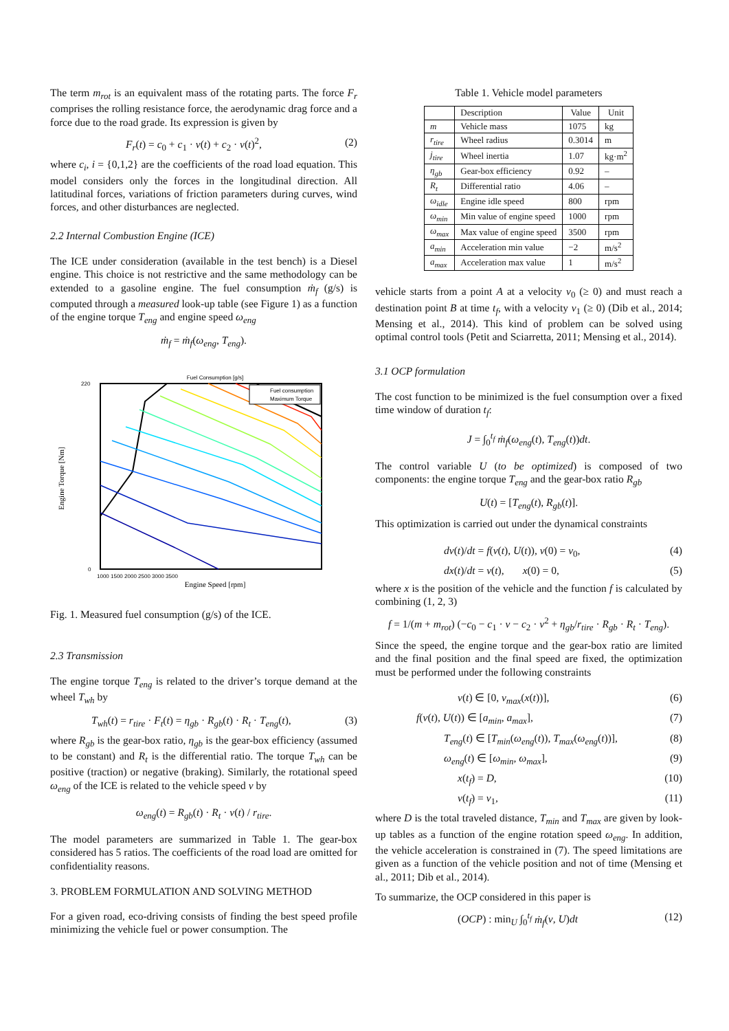The term m<sub>rot</sub> is an equivalent mass of the rotating parts. The force F<sub>r</sub> comprises the rolling resistance force, the aerodynamic drag force and a force due to the road grade. Its expression is given by
F<sub>r</sub>(t) = c<sub>0</sub> + c<sub>1</sub> · v(t) + c<sub>2</sub> · v(t)<sup>2</sup>, (2)
where c<sub>i</sub>, i = {0,1,2} are the coefficients of the road load equation. This model considers only the forces in the longitudinal direction. All latitudinal forces, variations of friction parameters during curves, wind forces, and other disturbances are neglected.
2.2 Internal Combustion Engine (ICE)
The ICE under consideration (available in the test bench) is a Diesel engine. This choice is not restrictive and the same methodology can be extended to a gasoline engine. The fuel consumption ṁ<sub>f</sub> (g/s) is computed through a measured look-up table (see Figure 1) as a function of the engine torque T<sub>eng</sub> and engine speed ω<sub>eng</sub>
ṁ<sub>f</sub> = ṁ<sub>f</sub>(ω<sub>eng</sub>, T<sub>eng</sub>).
Fuel Consumption [g/s]
0
220
1000 1500 2000 2500 3000 3500
Engine Speed [rpm]
Engine Torque [Nm]
Fuel consumption
Maximum Torque
Fig. 1. Measured fuel consumption (g/s) of the ICE.
2.3 Transmission
The engine torque T<sub>eng</sub> is related to the driver’s torque demand at the wheel T<sub>wh</sub> by
T<sub>wh</sub>(t) = r<sub>tire</sub> · F<sub>t</sub>(t) = η<sub>gb</sub> · R<sub>gb</sub>(t) · R<sub>t</sub> · T<sub>eng</sub>(t), (3)
where R<sub>gb</sub> is the gear-box ratio, η<sub>gb</sub> is the gear-box efficiency (assumed to be constant) and R<sub>t</sub> is the differential ratio. The torque T<sub>wh</sub> can be positive (traction) or negative (braking). Similarly, the rotational speed ω<sub>eng</sub> of the ICE is related to the vehicle speed v by
ω<sub>eng</sub>(t) = R<sub>gb</sub>(t) · R<sub>t</sub> · v(t) / r<sub>tire</sub>.
The model parameters are summarized in Table 1. The gear-box considered has 5 ratios. The coefficients of the road load are omitted for confidentiality reasons.
3. PROBLEM FORMULATION AND SOLVING METHOD
For a given road, eco-driving consists of finding the best speed profile minimizing the vehicle fuel or power consumption. The
Table 1. Vehicle model parameters
| | Description | Value | Unit |
| --- | --- | --- | --- |
| m | Vehicle mass | 1075 | kg |
| r<sub>tire</sub> | Wheel radius | 0.3014 | m |
| j<sub>tire</sub> | Wheel inertia | 1.07 | kg·m<sup>2</sup> |
| η<sub>gb</sub> | Gear-box efficiency | 0.92 | – |
| R<sub>t</sub> | Differential ratio | 4.06 | – |
| ω<sub>idle</sub> | Engine idle speed | 800 | rpm |
| ω<sub>min</sub> | Min value of engine speed | 1000 | rpm |
| ω<sub>max</sub> | Max value of engine speed | 3500 | rpm |
| a<sub>min</sub> | Acceleration min value | −2 | m/s<sup>2</sup> |
| a<sub>max</sub> | Acceleration max value | 1 | m/s<sup>2</sup> |
vehicle starts from a point A at a velocity v<sub>0</sub> (≥ 0) and must reach a destination point B at time t<sub>f</sub>, with a velocity v<sub>1</sub> (≥ 0) (Dib et al., 2014; Mensing et al., 2014). This kind of problem can be solved using optimal control tools (Petit and Sciarretta, 2011; Mensing et al., 2014).
3.1 OCP formulation
The cost function to be minimized is the fuel consumption over a fixed time window of duration t<sub>f</sub>:
J = ∫<sub>0</sub><sup>t<sub>f</sub></sup> ṁ<sub>f</sub>(ω<sub>eng</sub>(t), T<sub>eng</sub>(t))dt.
The control variable U (to be optimized) is composed of two components: the engine torque T<sub>eng</sub> and the gear-box ratio R<sub>gb</sub>
U(t) = [T<sub>eng</sub>(t), R<sub>gb</sub>(t)].
This optimization is carried out under the dynamical constraints
dv(t)/dt = f(v(t), U(t)), v(0) = v<sub>0</sub>, (4)
dx(t)/dt = v(t), x(0) = 0, (5)
where x is the position of the vehicle and the function f is calculated by combining (1, 2, 3)
f = 1/(m + m<sub>rot</sub>) (−c<sub>0</sub> − c<sub>1</sub> · v − c<sub>2</sub> · v<sup>2</sup> + η<sub>gb</sub>/r<sub>tire</sub> · R<sub>gb</sub> · R<sub>t</sub> · T<sub>eng</sub>).
Since the speed, the engine torque and the gear-box ratio are limited and the final position and the final speed are fixed, the optimization must be performed under the following constraints
v(t) ∈ [0, v<sub>max</sub>(x(t))], (6)
f(v(t), U(t)) ∈ [a<sub>min</sub>, a<sub>max</sub>], (7)
T<sub>eng</sub>(t) ∈ [T<sub>min</sub>(ω<sub>eng</sub>(t)), T<sub>max</sub>(ω<sub>eng</sub>(t))], (8)
ω<sub>eng</sub>(t) ∈ [ω<sub>min</sub>, ω<sub>max</sub>], (9)
x(t<sub>f</sub>) = D, (10)
v(t<sub>f</sub>) = v<sub>1</sub>, (11)
where D is the total traveled distance, T<sub>min</sub> and T<sub>max</sub> are given by look-up tables as a function of the engine rotation speed ω<sub>eng</sub>. In addition, the vehicle acceleration is constrained in (7). The speed limitations are given as a function of the vehicle position and not of time (Mensing et al., 2011; Dib et al., 2014).
To summarize, the OCP considered in this paper is
(OCP) : min<sub>U</sub> ∫<sub>0</sub><sup>t<sub>f</sub></sup> ṁ<sub>f</sub>(v, U)dt (12)